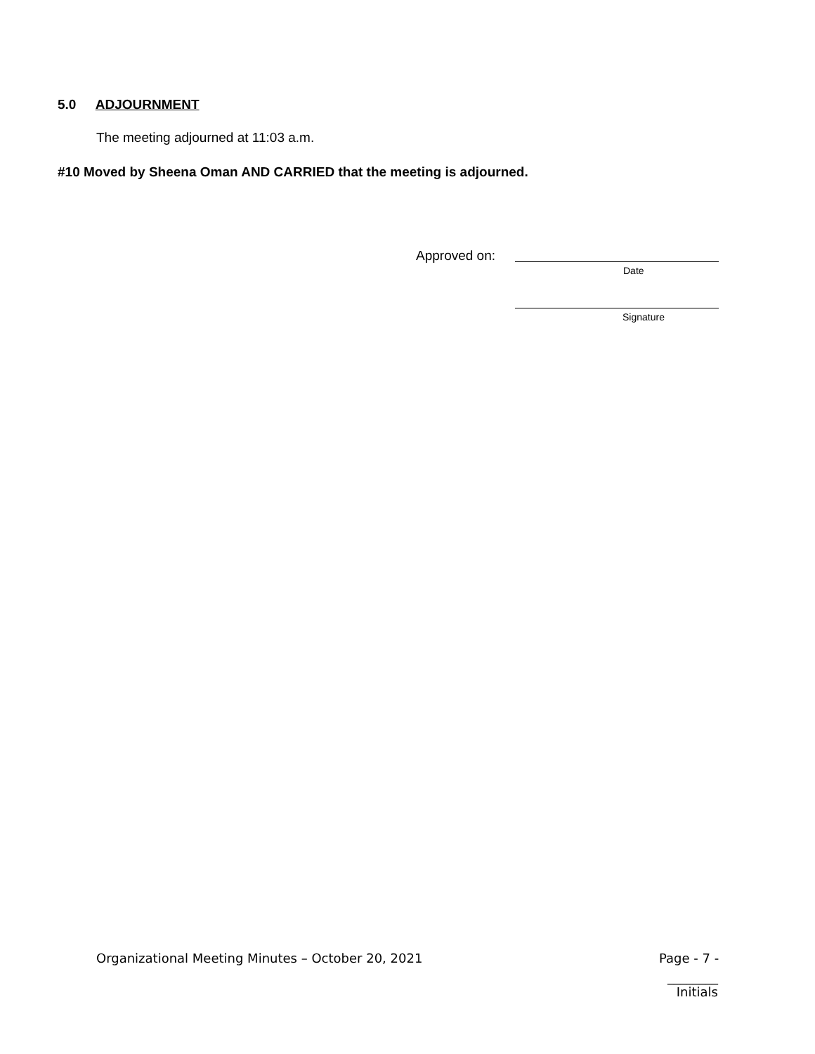5.0 ADJOURNMENT
The meeting adjourned at 11:03 a.m.
#10 Moved by Sheena Oman AND CARRIED that the meeting is adjourned.
Approved on:
Date
Signature
Organizational Meeting Minutes – October 20, 2021
Page - 7 -
________
Initials